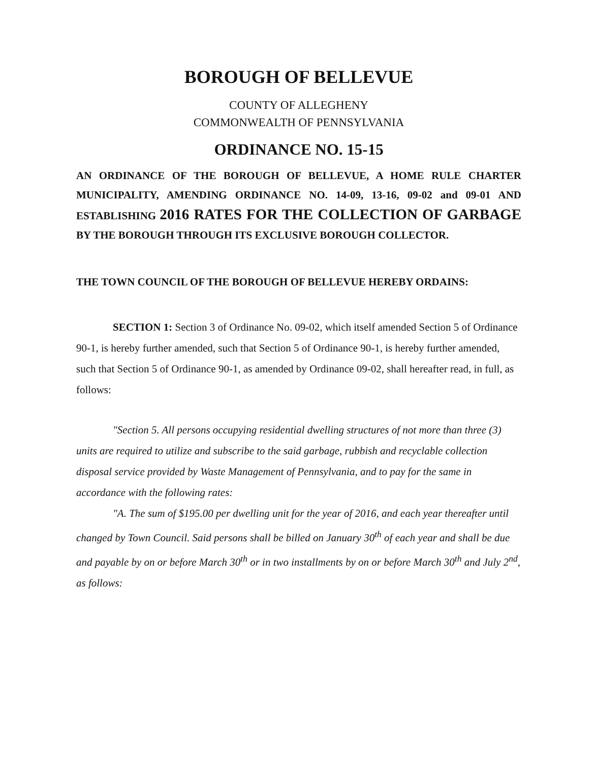BOROUGH OF BELLEVUE
COUNTY OF ALLEGHENY
COMMONWEALTH OF PENNSYLVANIA
ORDINANCE NO. 15-15
AN ORDINANCE OF THE BOROUGH OF BELLEVUE, A HOME RULE CHARTER MUNICIPALITY, AMENDING ORDINANCE NO. 14-09, 13-16, 09-02 and 09-01 AND ESTABLISHING 2016 RATES FOR THE COLLECTION OF GARBAGE BY THE BOROUGH THROUGH ITS EXCLUSIVE BOROUGH COLLECTOR.
THE TOWN COUNCIL OF THE BOROUGH OF BELLEVUE HEREBY ORDAINS:
SECTION 1: Section 3 of Ordinance No. 09-02, which itself amended Section 5 of Ordinance 90-1, is hereby further amended, such that Section 5 of Ordinance 90-1, is hereby further amended, such that Section 5 of Ordinance 90-1, as amended by Ordinance 09-02, shall hereafter read, in full, as follows:
"Section 5. All persons occupying residential dwelling structures of not more than three (3) units are required to utilize and subscribe to the said garbage, rubbish and recyclable collection disposal service provided by Waste Management of Pennsylvania, and to pay for the same in accordance with the following rates:
"A. The sum of $195.00 per dwelling unit for the year of 2016, and each year thereafter until changed by Town Council. Said persons shall be billed on January 30<sup>th</sup> of each year and shall be due and payable by on or before March 30<sup>th</sup> or in two installments by on or before March 30<sup>th</sup> and July 2<sup>nd</sup>, as follows: